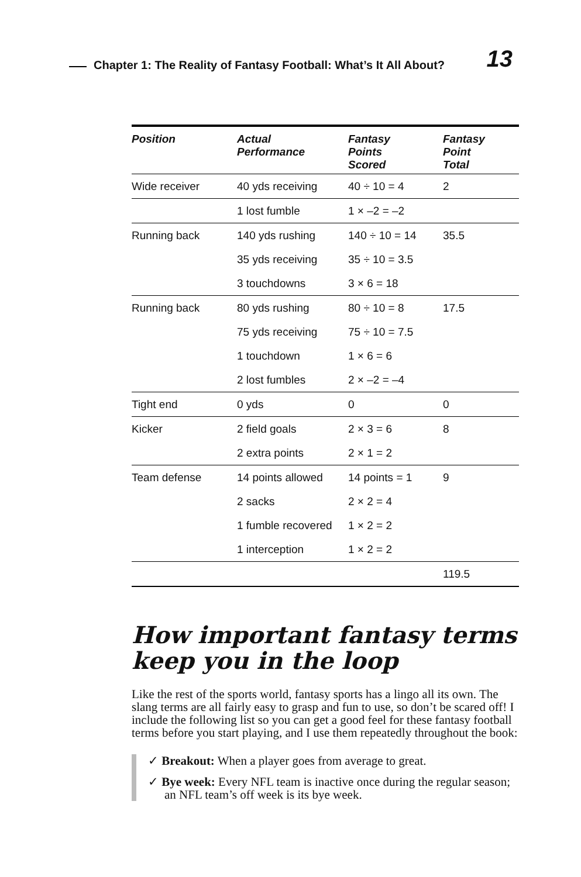Chapter 1: The Reality of Fantasy Football: What’s It All About?
13
| Position | Actual Performance | Fantasy Points Scored | Fantasy Point Total |
| --- | --- | --- | --- |
| Wide receiver | 40 yds receiving | 40 ÷ 10 = 4 | 2 |
| | 1 lost fumble | 1 × –2 = –2 | |
| Running back | 140 yds rushing | 140 ÷ 10 = 14 | 35.5 |
| | 35 yds receiving | 35 ÷ 10 = 3.5 | |
| | 3 touchdowns | 3 × 6 = 18 | |
| Running back | 80 yds rushing | 80 ÷ 10 = 8 | 17.5 |
| | 75 yds receiving | 75 ÷ 10 = 7.5 | |
| | 1 touchdown | 1 × 6 = 6 | |
| | 2 lost fumbles | 2 × –2 = –4 | |
| Tight end | 0 yds | 0 | 0 |
| Kicker | 2 field goals | 2 × 3 = 6 | 8 |
| | 2 extra points | 2 × 1 = 2 | |
| Team defense | 14 points allowed | 14 points = 1 | 9 |
| | 2 sacks | 2 × 2 = 4 | |
| | 1 fumble recovered | 1 × 2 = 2 | |
| | 1 interception | 1 × 2 = 2 | |
| | | | 119.5 |
How important fantasy terms keep you in the loop
Like the rest of the sports world, fantasy sports has a lingo all its own. The slang terms are all fairly easy to grasp and fun to use, so don’t be scared off! I include the following list so you can get a good feel for these fantasy football terms before you start playing, and I use them repeatedly throughout the book:
✓ Breakout: When a player goes from average to great.
✓ Bye week: Every NFL team is inactive once during the regular season; an NFL team’s off week is its bye week.